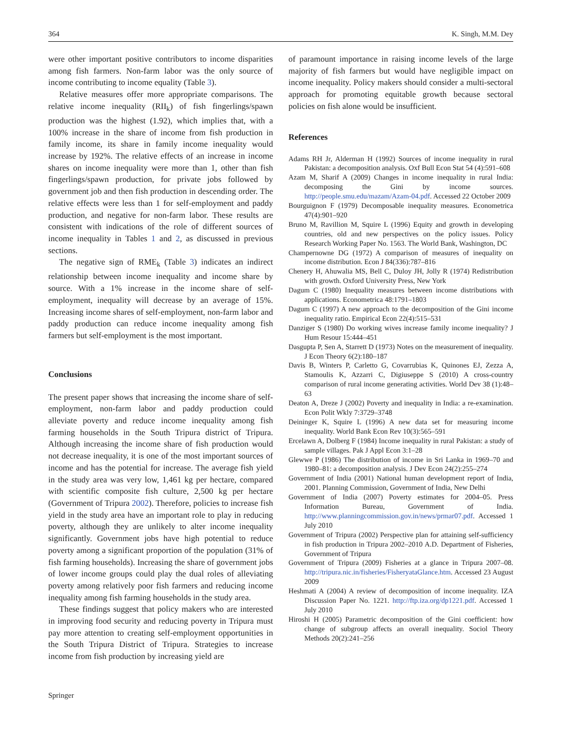364 K. Singh, M.M. Dey
were other important positive contributors to income disparities among fish farmers. Non-farm labor was the only source of income contributing to income equality (Table 3).
Relative measures offer more appropriate comparisons. The relative income inequality (RII<sub>k</sub>) of fish fingerlings/spawn production was the highest (1.92), which implies that, with a 100% increase in the share of income from fish production in family income, its share in family income inequality would increase by 192%. The relative effects of an increase in income shares on income inequality were more than 1, other than fish fingerlings/spawn production, for private jobs followed by government job and then fish production in descending order. The relative effects were less than 1 for self-employment and paddy production, and negative for non-farm labor. These results are consistent with indications of the role of different sources of income inequality in Tables 1 and 2, as discussed in previous sections.
The negative sign of RME<sub>k</sub> (Table 3) indicates an indirect relationship between income inequality and income share by source. With a 1% increase in the income share of self-employment, inequality will decrease by an average of 15%. Increasing income shares of self-employment, non-farm labor and paddy production can reduce income inequality among fish farmers but self-employment is the most important.
Conclusions
The present paper shows that increasing the income share of self-employment, non-farm labor and paddy production could alleviate poverty and reduce income inequality among fish farming households in the South Tripura district of Tripura. Although increasing the income share of fish production would not decrease inequality, it is one of the most important sources of income and has the potential for increase. The average fish yield in the study area was very low, 1,461 kg per hectare, compared with scientific composite fish culture, 2,500 kg per hectare (Government of Tripura 2002). Therefore, policies to increase fish yield in the study area have an important role to play in reducing poverty, although they are unlikely to alter income inequality significantly. Government jobs have high potential to reduce poverty among a significant proportion of the population (31% of fish farming households). Increasing the share of government jobs of lower income groups could play the dual roles of alleviating poverty among relatively poor fish farmers and reducing income inequality among fish farming households in the study area.
These findings suggest that policy makers who are interested in improving food security and reducing poverty in Tripura must pay more attention to creating self-employment opportunities in the South Tripura District of Tripura. Strategies to increase income from fish production by increasing yield are
of paramount importance in raising income levels of the large majority of fish farmers but would have negligible impact on income inequality. Policy makers should consider a multi-sectoral approach for promoting equitable growth because sectoral policies on fish alone would be insufficient.
References
Adams RH Jr, Alderman H (1992) Sources of income inequality in rural Pakistan: a decomposition analysis. Oxf Bull Econ Stat 54 (4):591–608
Azam M, Sharif A (2009) Changes in income inequality in rural India: decomposing the Gini by income sources. http://people.smu.edu/mazam/Azam-04.pdf. Accessed 22 October 2009
Bourguignon F (1979) Decomposable inequality measures. Econometrica 47(4):901–920
Bruno M, Ravillion M, Squire L (1996) Equity and growth in developing countries, old and new perspectives on the policy issues. Policy Research Working Paper No. 1563. The World Bank, Washington, DC
Champernowne DG (1972) A comparison of measures of inequality on income distribution. Econ J 84(336):787–816
Chenery H, Ahuwalia MS, Bell C, Duloy JH, Jolly R (1974) Redistribution with growth. Oxford University Press, New York
Dagum C (1980) Inequality measures between income distributions with applications. Econometrica 48:1791–1803
Dagum C (1997) A new approach to the decomposition of the Gini income inequality ratio. Empirical Econ 22(4):515–531
Danziger S (1980) Do working wives increase family income inequality? J Hum Resour 15:444–451
Dasgupta P, Sen A, Starrett D (1973) Notes on the measurement of inequality. J Econ Theory 6(2):180–187
Davis B, Winters P, Carletto G, Covarrubias K, Quinones EJ, Zezza A, Stamoulis K, Azzarri C, Digiuseppe S (2010) A cross-country comparison of rural income generating activities. World Dev 38 (1):48–63
Deaton A, Dreze J (2002) Poverty and inequality in India: a re-examination. Econ Polit Wkly 7:3729–3748
Deininger K, Squire L (1996) A new data set for measuring income inequality. World Bank Econ Rev 10(3):565–591
Ercelawn A, Dolberg F (1984) Income inequality in rural Pakistan: a study of sample villages. Pak J Appl Econ 3:1–28
Glewwe P (1986) The distribution of income in Sri Lanka in 1969–70 and 1980–81: a decomposition analysis. J Dev Econ 24(2):255–274
Government of India (2001) National human development report of India, 2001. Planning Commission, Government of India, New Delhi
Government of India (2007) Poverty estimates for 2004–05. Press Information Bureau, Government of India. http://www.planningcommission.gov.in/news/prmar07.pdf. Accessed 1 July 2010
Government of Tripura (2002) Perspective plan for attaining self-sufficiency in fish production in Tripura 2002–2010 A.D. Department of Fisheries, Government of Tripura
Government of Tripura (2009) Fisheries at a glance in Tripura 2007–08. http://tripura.nic.in/fisheries/FisheryataGlance.htm. Accessed 23 August 2009
Heshmati A (2004) A review of decomposition of income inequality. IZA Discussion Paper No. 1221. http://ftp.iza.org/dp1221.pdf. Accessed 1 July 2010
Hiroshi H (2005) Parametric decomposition of the Gini coefficient: how change of subgroup affects an overall inequality. Sociol Theory Methods 20(2):241–256
Springer